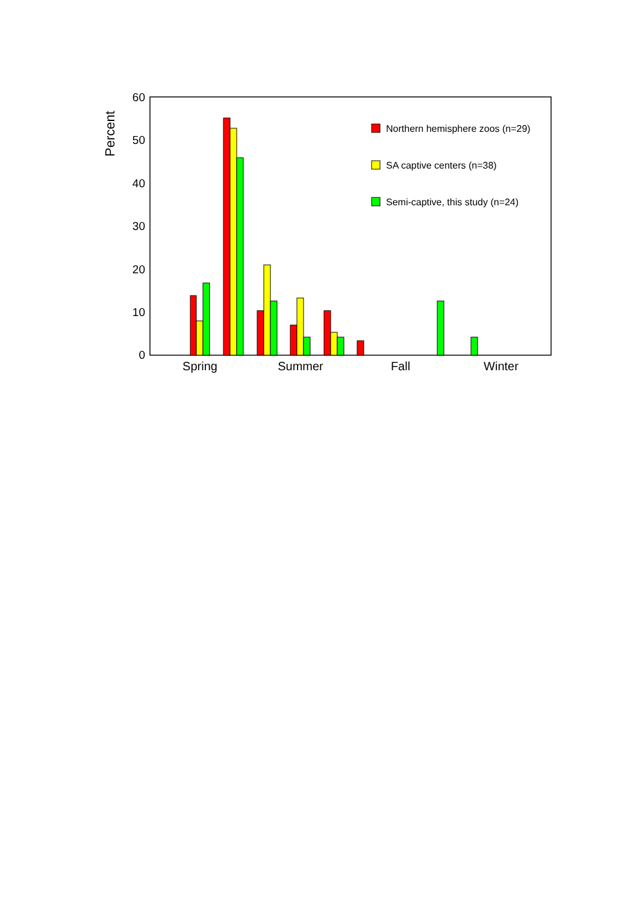60
50
40
30
20
10
0
Percent
Northern hemisphere zoos (n=29)
SA captive centers (n=38)
Semi-captive, this study (n=24)
Spring
Summer
Fall
Winter